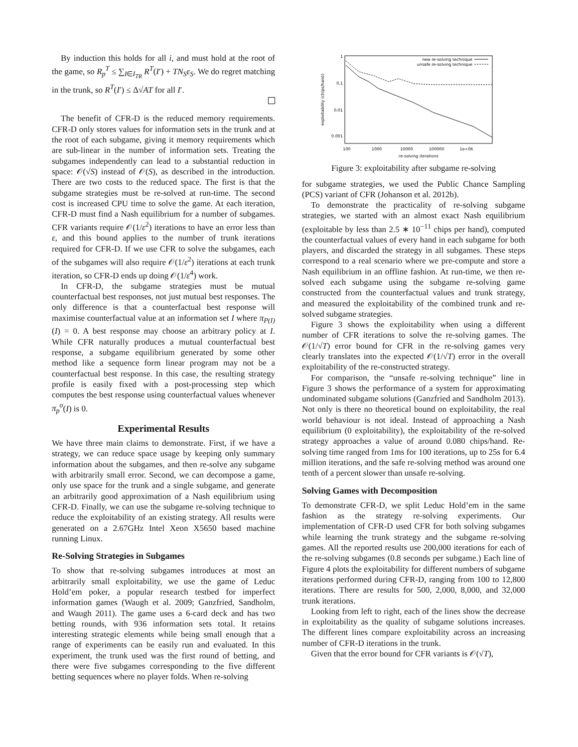By induction this holds for all i, and must hold at the root of the game, so R<sub>p</sub><sup>T</sup> ≤ ∑<sub>I∈I<sub>TR</sub></sub> R<sup>T</sup>(I′) + TN<sub>S</sub>ε<sub>S</sub>. We do regret matching in the trunk, so R<sup>T</sup>(I′) ≤ Δ√AT for all I′.
The benefit of CFR-D is the reduced memory requirements. CFR-D only stores values for information sets in the trunk and at the root of each subgame, giving it memory requirements which are sub-linear in the number of information sets. Treating the subgames independently can lead to a substantial reduction in space: 𝒪(√S) instead of 𝒪(S), as described in the introduction. There are two costs to the reduced space. The first is that the subgame strategies must be re-solved at run-time. The second cost is increased CPU time to solve the game. At each iteration, CFR-D must find a Nash equilibrium for a number of subgames. CFR variants require 𝒪(1/ε<sup>2</sup>) iterations to have an error less than ε, and this bound applies to the number of trunk iterations required for CFR-D. If we use CFR to solve the subgames, each of the subgames will also require 𝒪(1/ε<sup>2</sup>) iterations at each trunk iteration, so CFR-D ends up doing 𝒪(1/ε<sup>4</sup>) work.
In CFR-D, the subgame strategies must be mutual counterfactual best responses, not just mutual best responses. The only difference is that a counterfactual best response will maximise counterfactual value at an information set I where π<sub>P(I)</sub>(I) = 0. A best response may choose an arbitrary policy at I. While CFR naturally produces a mutual counterfactual best response, a subgame equilibrium generated by some other method like a sequence form linear program may not be a counterfactual best response. In this case, the resulting strategy profile is easily fixed with a post-processing step which computes the best response using counterfactual values whenever π<sub>p</sub><sup>σ</sup>(I) is 0.
Experimental Results
We have three main claims to demonstrate. First, if we have a strategy, we can reduce space usage by keeping only summary information about the subgames, and then re-solve any subgame with arbitrarily small error. Second, we can decompose a game, only use space for the trunk and a single subgame, and generate an arbitrarily good approximation of a Nash equilibrium using CFR-D. Finally, we can use the subgame re-solving technique to reduce the exploitability of an existing strategy. All results were generated on a 2.67GHz Intel Xeon X5650 based machine running Linux.
Re-Solving Strategies in Subgames
To show that re-solving subgames introduces at most an arbitrarily small exploitability, we use the game of Leduc Hold’em poker, a popular research testbed for imperfect information games (Waugh et al. 2009; Ganzfried, Sandholm, and Waugh 2011). The game uses a 6-card deck and has two betting rounds, with 936 information sets total. It retains interesting strategic elements while being small enough that a range of experiments can be easily run and evaluated. In this experiment, the trunk used was the first round of betting, and there were five subgames corresponding to the five different betting sequences where no player folds. When re-solving
1
0.1
0.01
0.001
100
1000
10000
100000
1e+06
re-solving iterations
exploitability (chips/hand)
new re-solving technique
unsafe re-solving technique
Figure 3: exploitability after subgame re-solving
for subgame strategies, we used the Public Chance Sampling (PCS) variant of CFR (Johanson et al. 2012b).
To demonstrate the practicality of re-solving subgame strategies, we started with an almost exact Nash equilibrium (exploitable by less than 2.5 ∗ 10<sup>−11</sup> chips per hand), computed the counterfactual values of every hand in each subgame for both players, and discarded the strategy in all subgames. These steps correspond to a real scenario where we pre-compute and store a Nash equilibrium in an offline fashion. At run-time, we then re-solved each subgame using the subgame re-solving game constructed from the counterfactual values and trunk strategy, and measured the exploitability of the combined trunk and re-solved subgame strategies.
Figure 3 shows the exploitability when using a different number of CFR iterations to solve the re-solving games. The 𝒪(1/√T) error bound for CFR in the re-solving games very clearly translates into the expected 𝒪(1/√T) error in the overall exploitability of the re-constructed strategy.
For comparison, the “unsafe re-solving technique” line in Figure 3 shows the performance of a system for approximating undominated subgame solutions (Ganzfried and Sandholm 2013). Not only is there no theoretical bound on exploitability, the real world behaviour is not ideal. Instead of approaching a Nash equilibrium (0 exploitability), the exploitability of the re-solved strategy approaches a value of around 0.080 chips/hand. Re-solving time ranged from 1ms for 100 iterations, up to 25s for 6.4 million iterations, and the safe re-solving method was around one tenth of a percent slower than unsafe re-solving.
Solving Games with Decomposition
To demonstrate CFR-D, we split Leduc Hold’em in the same fashion as the strategy re-solving experiments. Our implementation of CFR-D used CFR for both solving subgames while learning the trunk strategy and the subgame re-solving games. All the reported results use 200,000 iterations for each of the re-solving subgames (0.8 seconds per subgame.) Each line of Figure 4 plots the exploitability for different numbers of subgame iterations performed during CFR-D, ranging from 100 to 12,800 iterations. There are results for 500, 2,000, 8,000, and 32,000 trunk iterations.
Looking from left to right, each of the lines show the decrease in exploitability as the quality of subgame solutions increases. The different lines compare exploitability across an increasing number of CFR-D iterations in the trunk.
Given that the error bound for CFR variants is 𝒪(√T),